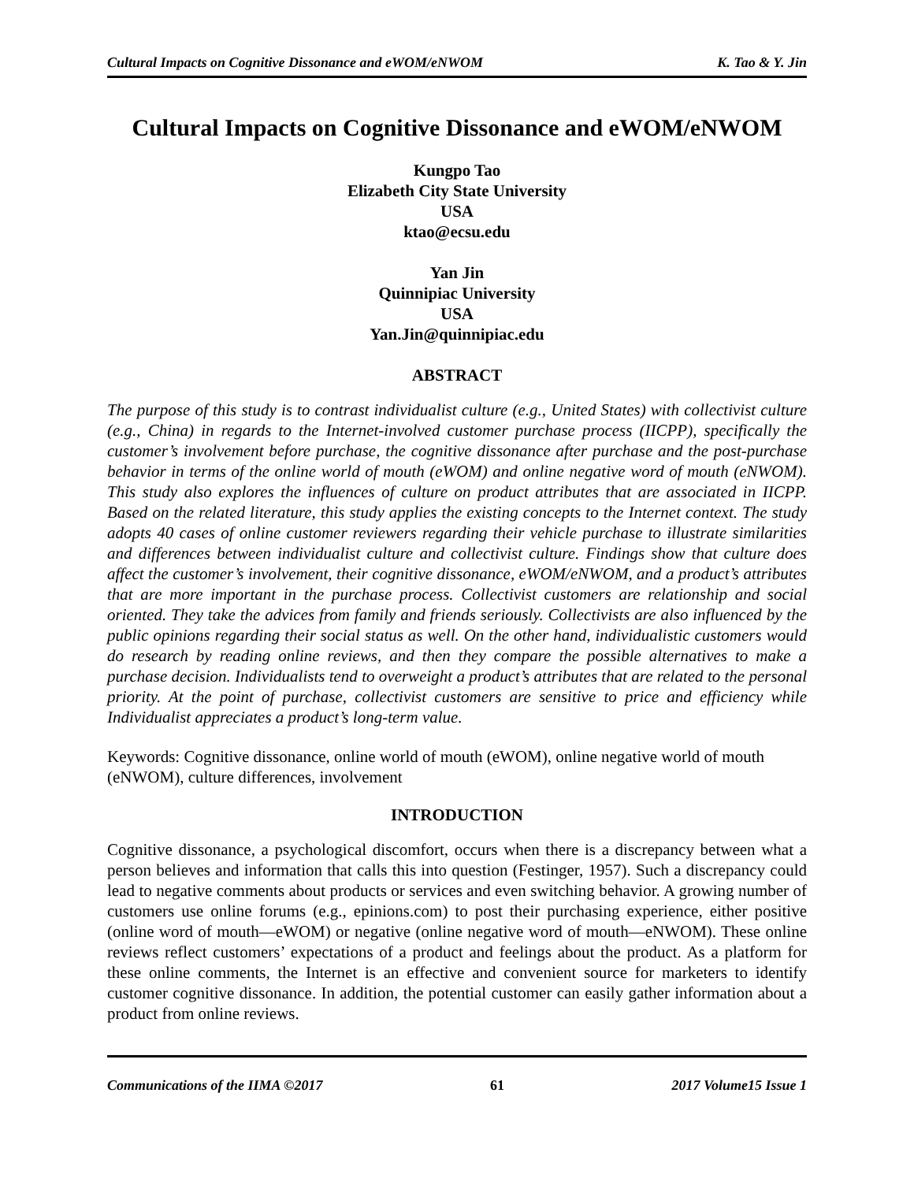Cultural Impacts on Cognitive Dissonance and eWOM/eNWOM K. Tao & Y. Jin
Cultural Impacts on Cognitive Dissonance and eWOM/eNWOM
Kungpo Tao
Elizabeth City State University
USA
ktao@ecsu.edu
Yan Jin
Quinnipiac University
USA
Yan.Jin@quinnipiac.edu
ABSTRACT
The purpose of this study is to contrast individualist culture (e.g., United States) with collectivist culture (e.g., China) in regards to the Internet-involved customer purchase process (IICPP), specifically the customer’s involvement before purchase, the cognitive dissonance after purchase and the post-purchase behavior in terms of the online world of mouth (eWOM) and online negative word of mouth (eNWOM). This study also explores the influences of culture on product attributes that are associated in IICPP. Based on the related literature, this study applies the existing concepts to the Internet context. The study adopts 40 cases of online customer reviewers regarding their vehicle purchase to illustrate similarities and differences between individualist culture and collectivist culture. Findings show that culture does affect the customer’s involvement, their cognitive dissonance, eWOM/eNWOM, and a product’s attributes that are more important in the purchase process. Collectivist customers are relationship and social oriented. They take the advices from family and friends seriously. Collectivists are also influenced by the public opinions regarding their social status as well. On the other hand, individualistic customers would do research by reading online reviews, and then they compare the possible alternatives to make a purchase decision. Individualists tend to overweight a product’s attributes that are related to the personal priority. At the point of purchase, collectivist customers are sensitive to price and efficiency while Individualist appreciates a product’s long-term value.
Keywords: Cognitive dissonance, online world of mouth (eWOM), online negative world of mouth (eNWOM), culture differences, involvement
INTRODUCTION
Cognitive dissonance, a psychological discomfort, occurs when there is a discrepancy between what a person believes and information that calls this into question (Festinger, 1957). Such a discrepancy could lead to negative comments about products or services and even switching behavior. A growing number of customers use online forums (e.g., epinions.com) to post their purchasing experience, either positive (online word of mouth—eWOM) or negative (online negative word of mouth—eNWOM). These online reviews reflect customers’ expectations of a product and feelings about the product. As a platform for these online comments, the Internet is an effective and convenient source for marketers to identify customer cognitive dissonance. In addition, the potential customer can easily gather information about a product from online reviews.
Communications of the IIMA ©2017 61 2017 Volume15 Issue 1